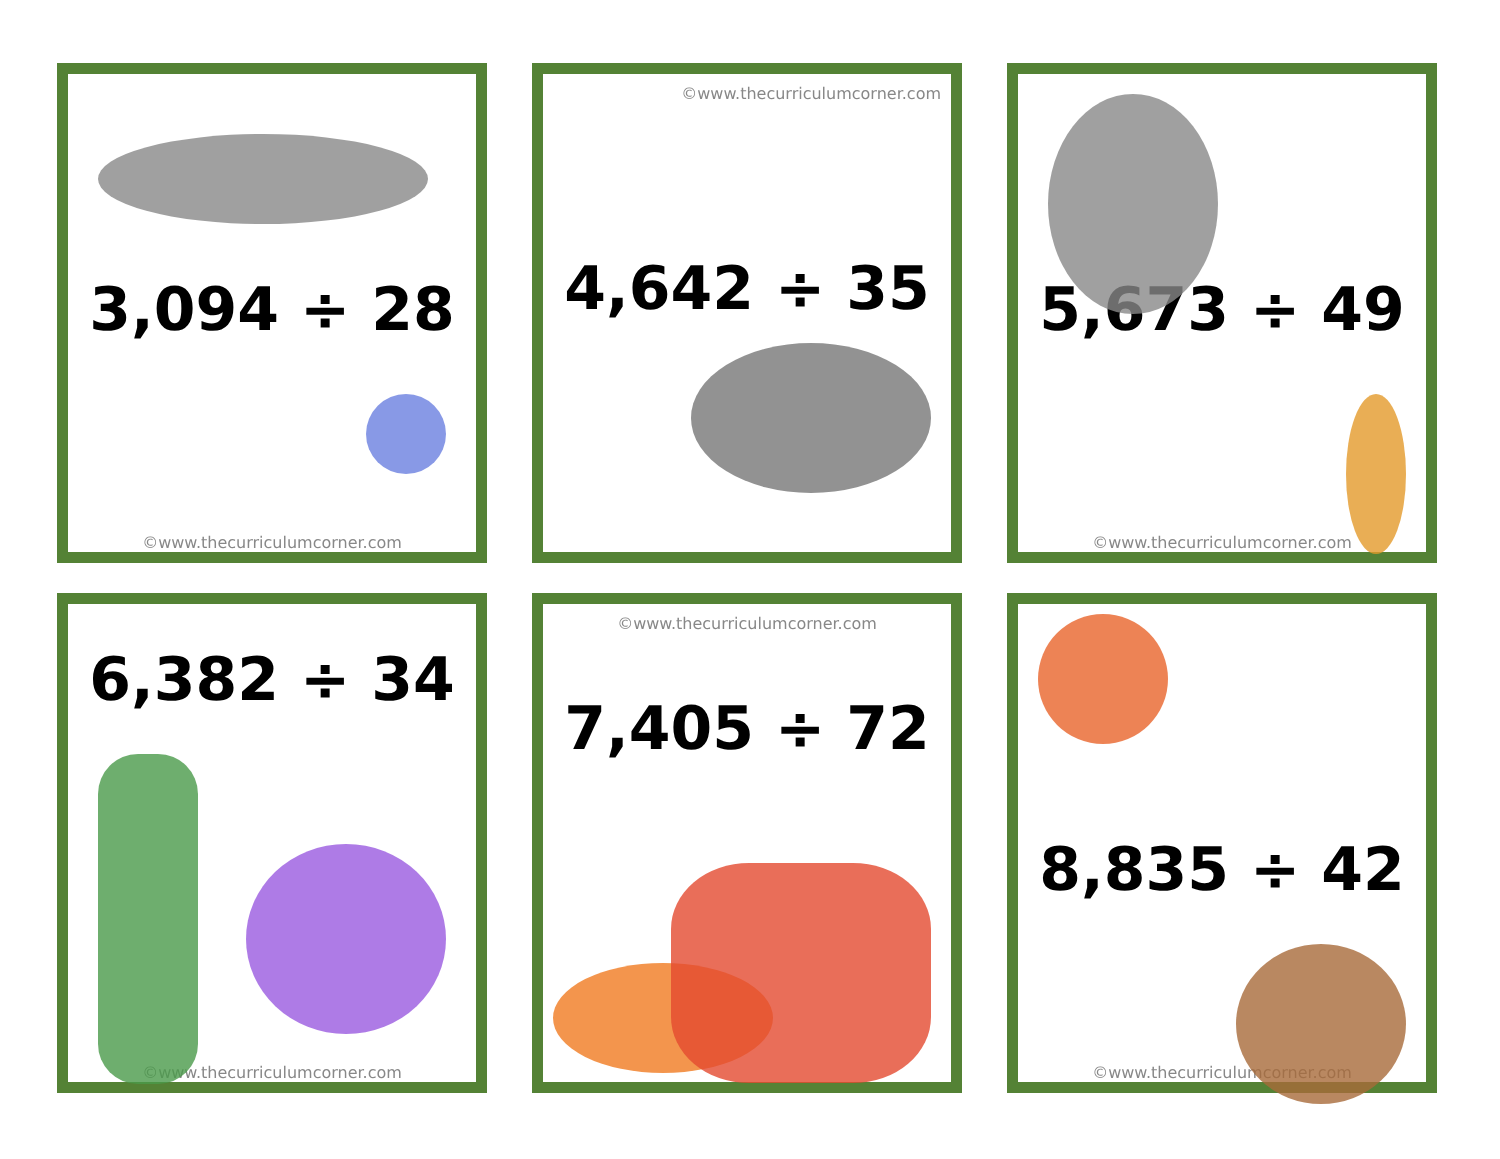3,094 ÷ 28
©www.thecurriculumcorner.com
©www.thecurriculumcorner.com
4,642 ÷ 35
5,673 ÷ 49
©www.thecurriculumcorner.com
6,382 ÷ 34
©www.thecurriculumcorner.com
©www.thecurriculumcorner.com
7,405 ÷ 72
8,835 ÷ 42
©www.thecurriculumcorner.com